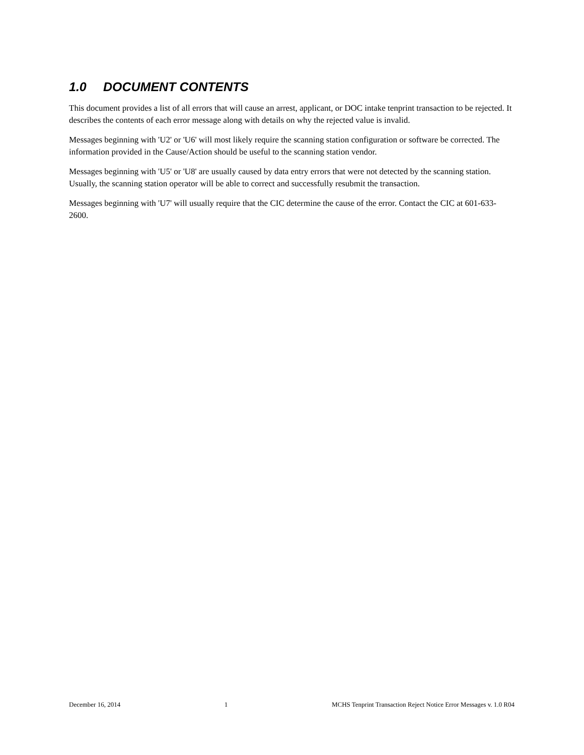1.0 DOCUMENT CONTENTS
This document provides a list of all errors that will cause an arrest, applicant, or DOC intake tenprint transaction to be rejected. It describes the contents of each error message along with details on why the rejected value is invalid.
Messages beginning with 'U2' or 'U6' will most likely require the scanning station configuration or software be corrected. The information provided in the Cause/Action should be useful to the scanning station vendor.
Messages beginning with 'U5' or 'U8' are usually caused by data entry errors that were not detected by the scanning station. Usually, the scanning station operator will be able to correct and successfully resubmit the transaction.
Messages beginning with 'U7' will usually require that the CIC determine the cause of the error. Contact the CIC at 601-633-2600.
December 16, 2014 1 MCHS Tenprint Transaction Reject Notice Error Messages v. 1.0 R04